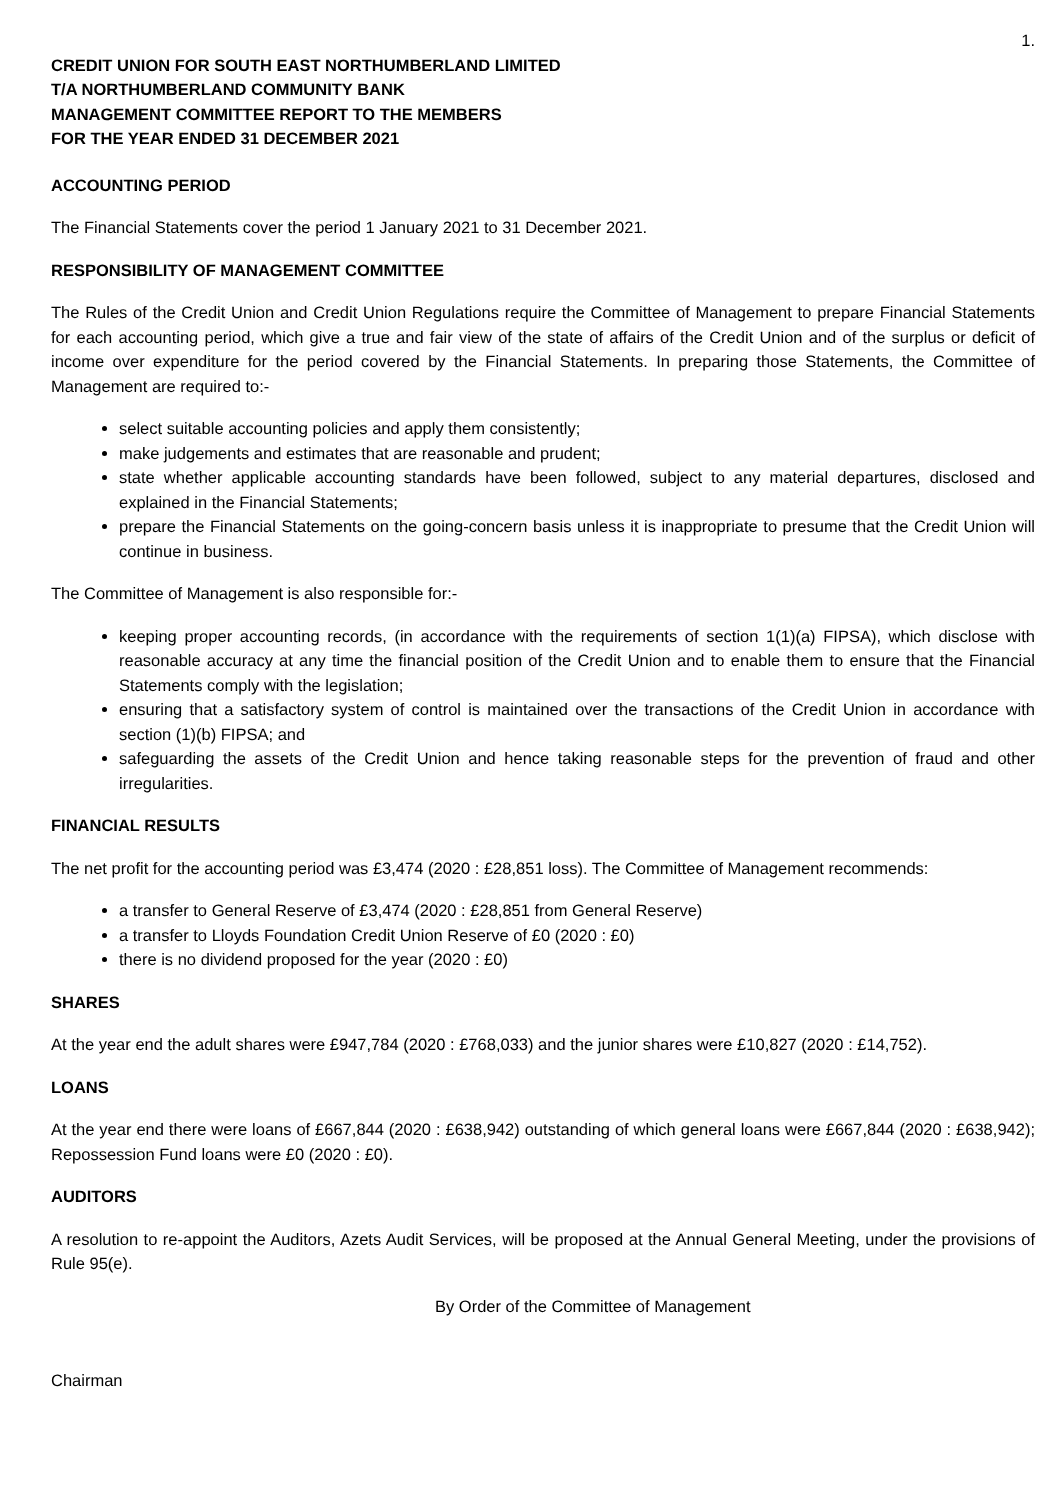1.
CREDIT UNION FOR SOUTH EAST NORTHUMBERLAND LIMITED
T/A NORTHUMBERLAND COMMUNITY BANK
MANAGEMENT COMMITTEE REPORT TO THE MEMBERS
FOR THE YEAR ENDED 31 DECEMBER 2021
ACCOUNTING PERIOD
The Financial Statements cover the period 1 January 2021 to 31 December 2021.
RESPONSIBILITY OF MANAGEMENT COMMITTEE
The Rules of the Credit Union and Credit Union Regulations require the Committee of Management to prepare Financial Statements for each accounting period, which give a true and fair view of the state of affairs of the Credit Union and of the surplus or deficit of income over expenditure for the period covered by the Financial Statements. In preparing those Statements, the Committee of Management are required to:-
select suitable accounting policies and apply them consistently;
make judgements and estimates that are reasonable and prudent;
state whether applicable accounting standards have been followed, subject to any material departures, disclosed and explained in the Financial Statements;
prepare the Financial Statements on the going-concern basis unless it is inappropriate to presume that the Credit Union will continue in business.
The Committee of Management is also responsible for:-
keeping proper accounting records, (in accordance with the requirements of section 1(1)(a) FIPSA), which disclose with reasonable accuracy at any time the financial position of the Credit Union and to enable them to ensure that the Financial Statements comply with the legislation;
ensuring that a satisfactory system of control is maintained over the transactions of the Credit Union in accordance with section (1)(b) FIPSA; and
safeguarding the assets of the Credit Union and hence taking reasonable steps for the prevention of fraud and other irregularities.
FINANCIAL RESULTS
The net profit for the accounting period was £3,474 (2020 : £28,851 loss). The Committee of Management recommends:
a transfer to General Reserve of £3,474 (2020 : £28,851 from General Reserve)
a transfer to Lloyds Foundation Credit Union Reserve of £0 (2020 : £0)
there is no dividend proposed for the year (2020 : £0)
SHARES
At the year end the adult shares were £947,784 (2020 : £768,033) and the junior shares were £10,827 (2020 : £14,752).
LOANS
At the year end there were loans of £667,844 (2020 : £638,942) outstanding of which general loans were £667,844 (2020 : £638,942); Repossession Fund loans were £0 (2020 : £0).
AUDITORS
A resolution to re-appoint the Auditors, Azets Audit Services, will be proposed at the Annual General Meeting, under the provisions of Rule 95(e).
By Order of the Committee of Management
Chairman